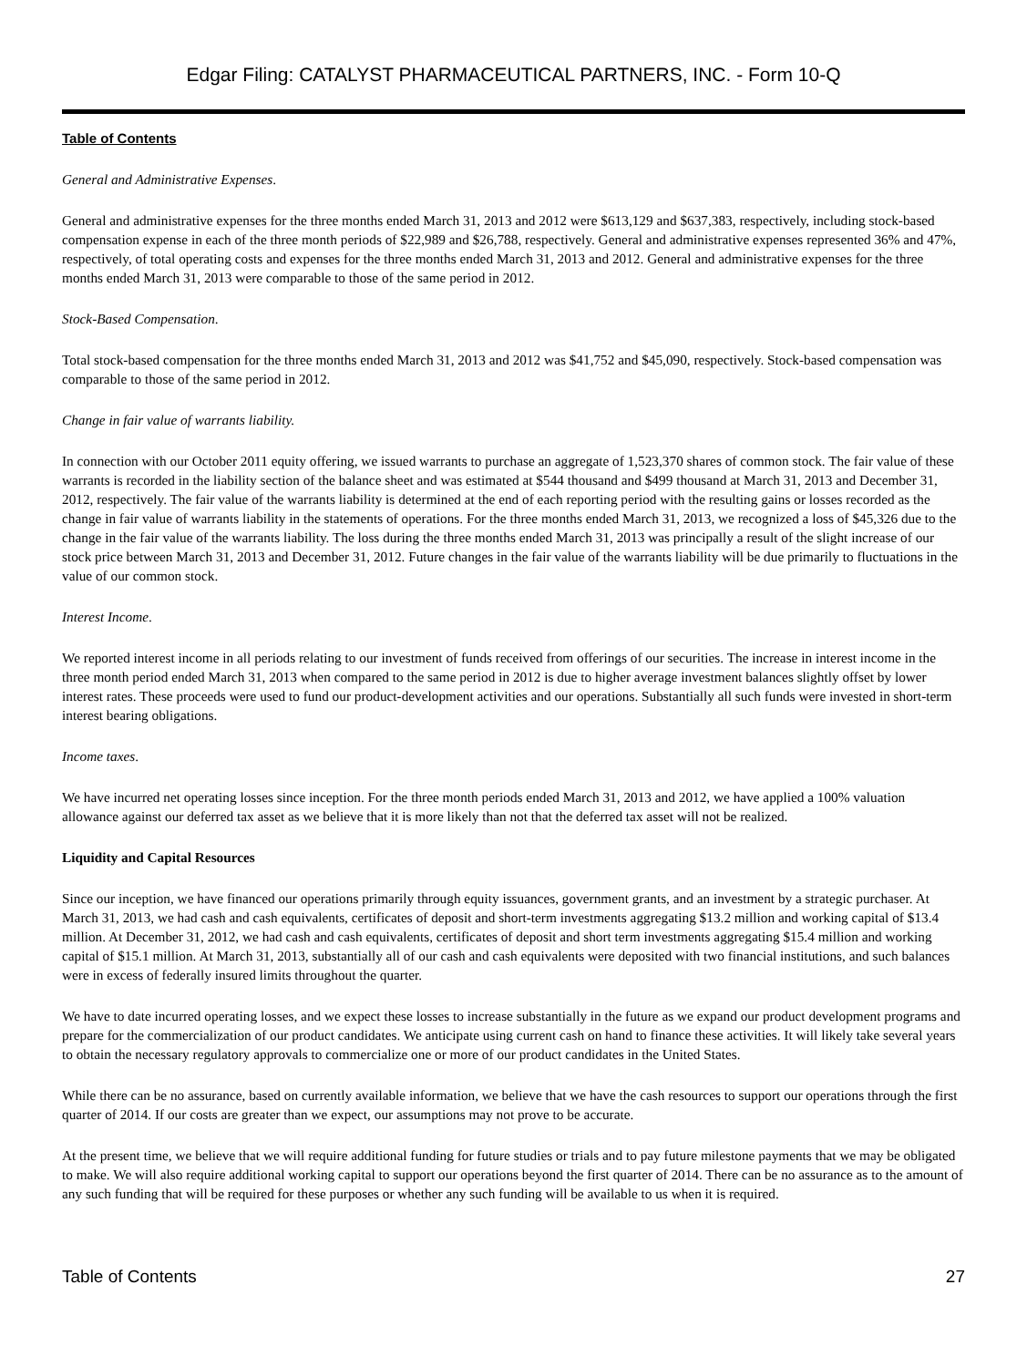Edgar Filing: CATALYST PHARMACEUTICAL PARTNERS, INC. - Form 10-Q
Table of Contents
General and Administrative Expenses.
General and administrative expenses for the three months ended March 31, 2013 and 2012 were $613,129 and $637,383, respectively, including stock-based compensation expense in each of the three month periods of $22,989 and $26,788, respectively. General and administrative expenses represented 36% and 47%, respectively, of total operating costs and expenses for the three months ended March 31, 2013 and 2012. General and administrative expenses for the three months ended March 31, 2013 were comparable to those of the same period in 2012.
Stock-Based Compensation.
Total stock-based compensation for the three months ended March 31, 2013 and 2012 was $41,752 and $45,090, respectively. Stock-based compensation was comparable to those of the same period in 2012.
Change in fair value of warrants liability.
In connection with our October 2011 equity offering, we issued warrants to purchase an aggregate of 1,523,370 shares of common stock. The fair value of these warrants is recorded in the liability section of the balance sheet and was estimated at $544 thousand and $499 thousand at March 31, 2013 and December 31, 2012, respectively. The fair value of the warrants liability is determined at the end of each reporting period with the resulting gains or losses recorded as the change in fair value of warrants liability in the statements of operations. For the three months ended March 31, 2013, we recognized a loss of $45,326 due to the change in the fair value of the warrants liability. The loss during the three months ended March 31, 2013 was principally a result of the slight increase of our stock price between March 31, 2013 and December 31, 2012. Future changes in the fair value of the warrants liability will be due primarily to fluctuations in the value of our common stock.
Interest Income.
We reported interest income in all periods relating to our investment of funds received from offerings of our securities. The increase in interest income in the three month period ended March 31, 2013 when compared to the same period in 2012 is due to higher average investment balances slightly offset by lower interest rates. These proceeds were used to fund our product-development activities and our operations. Substantially all such funds were invested in short-term interest bearing obligations.
Income taxes.
We have incurred net operating losses since inception. For the three month periods ended March 31, 2013 and 2012, we have applied a 100% valuation allowance against our deferred tax asset as we believe that it is more likely than not that the deferred tax asset will not be realized.
Liquidity and Capital Resources
Since our inception, we have financed our operations primarily through equity issuances, government grants, and an investment by a strategic purchaser. At March 31, 2013, we had cash and cash equivalents, certificates of deposit and short-term investments aggregating $13.2 million and working capital of $13.4 million. At December 31, 2012, we had cash and cash equivalents, certificates of deposit and short term investments aggregating $15.4 million and working capital of $15.1 million. At March 31, 2013, substantially all of our cash and cash equivalents were deposited with two financial institutions, and such balances were in excess of federally insured limits throughout the quarter.
We have to date incurred operating losses, and we expect these losses to increase substantially in the future as we expand our product development programs and prepare for the commercialization of our product candidates. We anticipate using current cash on hand to finance these activities. It will likely take several years to obtain the necessary regulatory approvals to commercialize one or more of our product candidates in the United States.
While there can be no assurance, based on currently available information, we believe that we have the cash resources to support our operations through the first quarter of 2014. If our costs are greater than we expect, our assumptions may not prove to be accurate.
At the present time, we believe that we will require additional funding for future studies or trials and to pay future milestone payments that we may be obligated to make. We will also require additional working capital to support our operations beyond the first quarter of 2014. There can be no assurance as to the amount of any such funding that will be required for these purposes or whether any such funding will be available to us when it is required.
Table of Contents 27